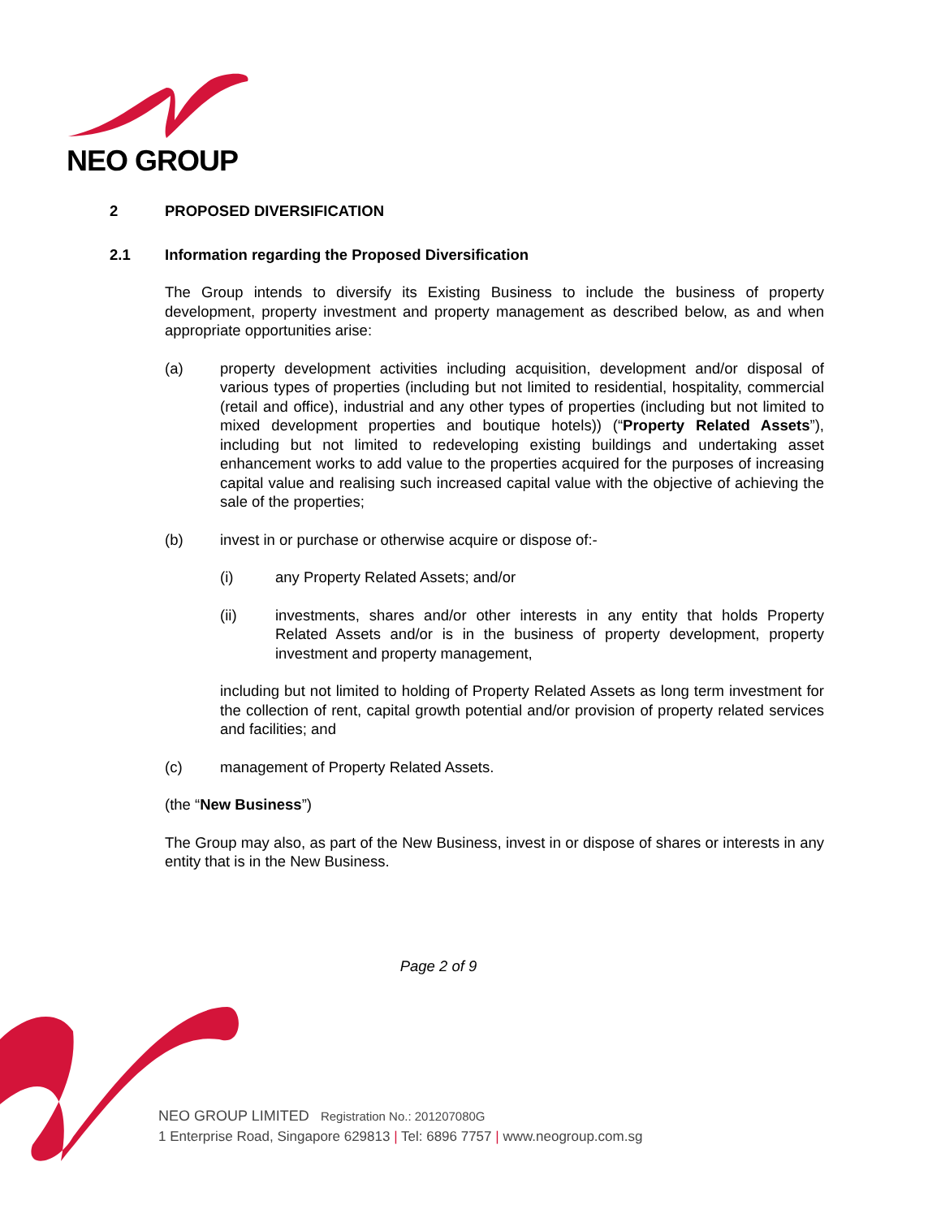NEO GROUP
2 PROPOSED DIVERSIFICATION
2.1 Information regarding the Proposed Diversification
The Group intends to diversify its Existing Business to include the business of property development, property investment and property management as described below, as and when appropriate opportunities arise:
(a) property development activities including acquisition, development and/or disposal of various types of properties (including but not limited to residential, hospitality, commercial (retail and office), industrial and any other types of properties (including but not limited to mixed development properties and boutique hotels)) (“Property Related Assets”), including but not limited to redeveloping existing buildings and undertaking asset enhancement works to add value to the properties acquired for the purposes of increasing capital value and realising such increased capital value with the objective of achieving the sale of the properties;
(b) invest in or purchase or otherwise acquire or dispose of:-
(i) any Property Related Assets; and/or
(ii) investments, shares and/or other interests in any entity that holds Property Related Assets and/or is in the business of property development, property investment and property management,
including but not limited to holding of Property Related Assets as long term investment for the collection of rent, capital growth potential and/or provision of property related services and facilities; and
(c) management of Property Related Assets.
(the “New Business”)
The Group may also, as part of the New Business, invest in or dispose of shares or interests in any entity that is in the New Business.
Page 2 of 9
NEO GROUP LIMITED Registration No.: 201207080G
1 Enterprise Road, Singapore 629813 | Tel: 6896 7757 | www.neogroup.com.sg